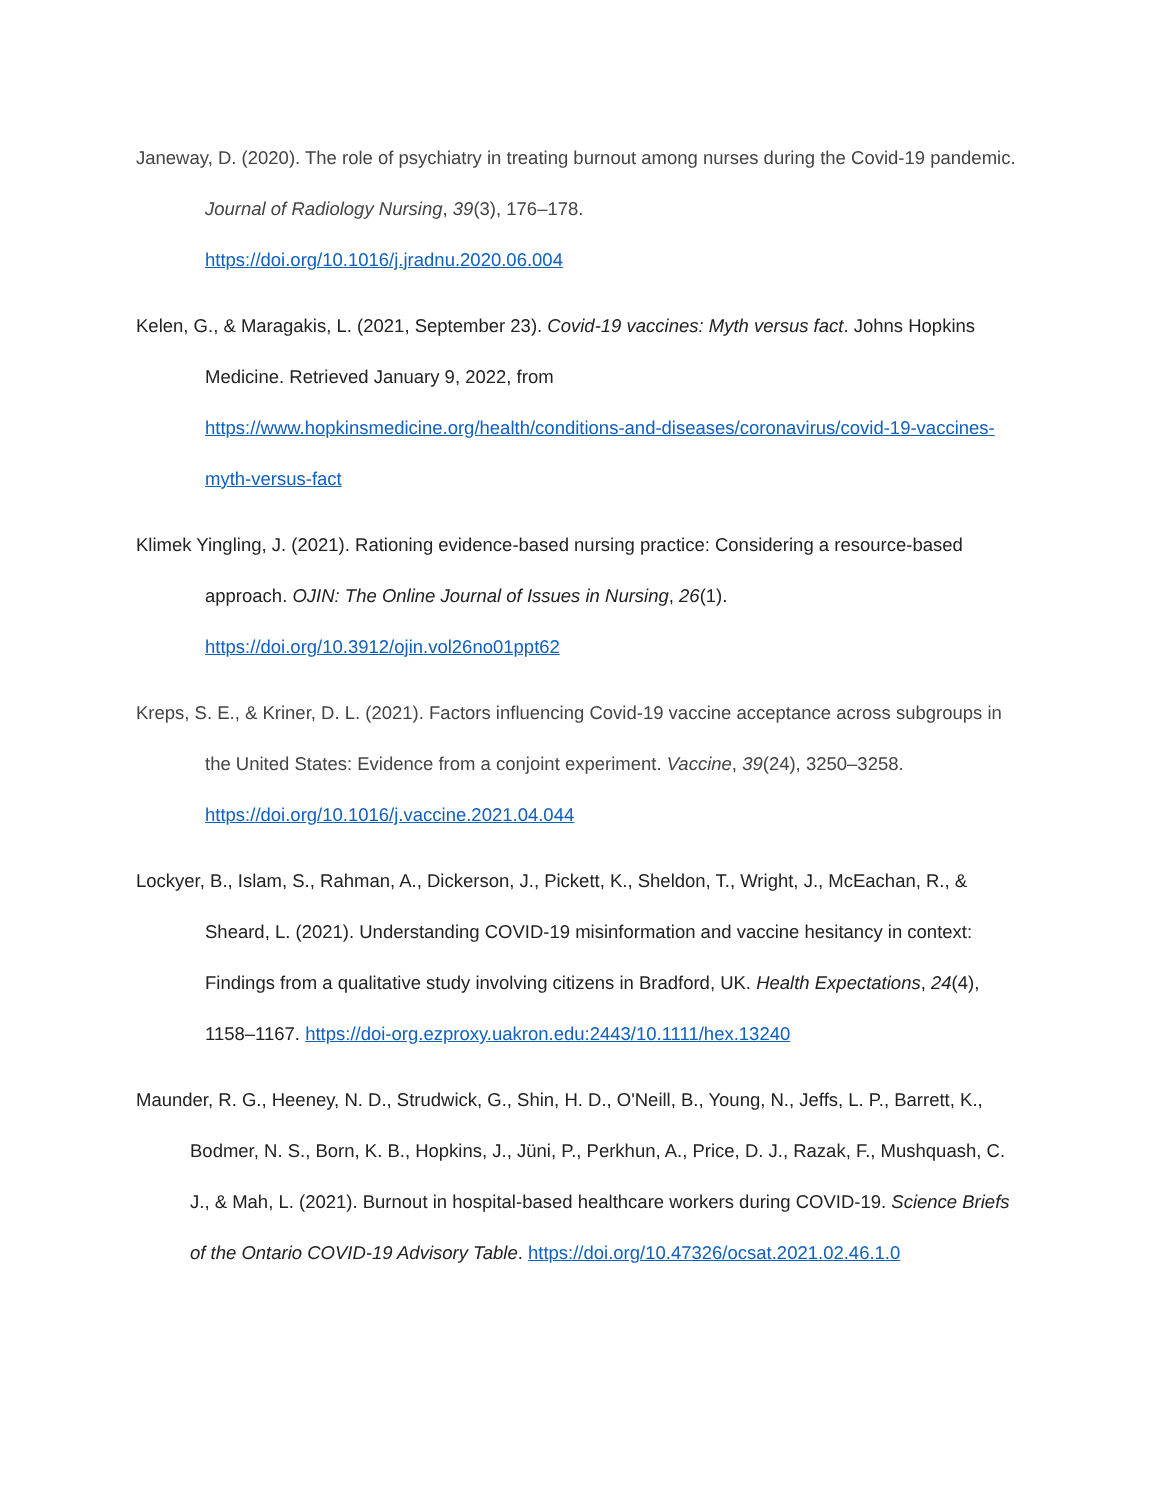Janeway, D. (2020). The role of psychiatry in treating burnout among nurses during the Covid-19 pandemic. Journal of Radiology Nursing, 39(3), 176–178.
https://doi.org/10.1016/j.jradnu.2020.06.004
Kelen, G., & Maragakis, L. (2021, September 23). Covid-19 vaccines: Myth versus fact. Johns Hopkins Medicine. Retrieved January 9, 2022, from
https://www.hopkinsmedicine.org/health/conditions-and-diseases/coronavirus/covid-19-vaccines-myth-versus-fact
Klimek Yingling, J. (2021). Rationing evidence-based nursing practice: Considering a resource-based approach. OJIN: The Online Journal of Issues in Nursing, 26(1).
https://doi.org/10.3912/ojin.vol26no01ppt62
Kreps, S. E., & Kriner, D. L. (2021). Factors influencing Covid-19 vaccine acceptance across subgroups in the United States: Evidence from a conjoint experiment. Vaccine, 39(24), 3250–3258.
https://doi.org/10.1016/j.vaccine.2021.04.044
Lockyer, B., Islam, S., Rahman, A., Dickerson, J., Pickett, K., Sheldon, T., Wright, J., McEachan, R., & Sheard, L. (2021). Understanding COVID-19 misinformation and vaccine hesitancy in context: Findings from a qualitative study involving citizens in Bradford, UK. Health Expectations, 24(4), 1158–1167. https://doi-org.ezproxy.uakron.edu:2443/10.1111/hex.13240
Maunder, R. G., Heeney, N. D., Strudwick, G., Shin, H. D., O'Neill, B., Young, N., Jeffs, L. P., Barrett, K., Bodmer, N. S., Born, K. B., Hopkins, J., Jüni, P., Perkhun, A., Price, D. J., Razak, F., Mushquash, C. J., & Mah, L. (2021). Burnout in hospital-based healthcare workers during COVID-19. Science Briefs of the Ontario COVID-19 Advisory Table. https://doi.org/10.47326/ocsat.2021.02.46.1.0